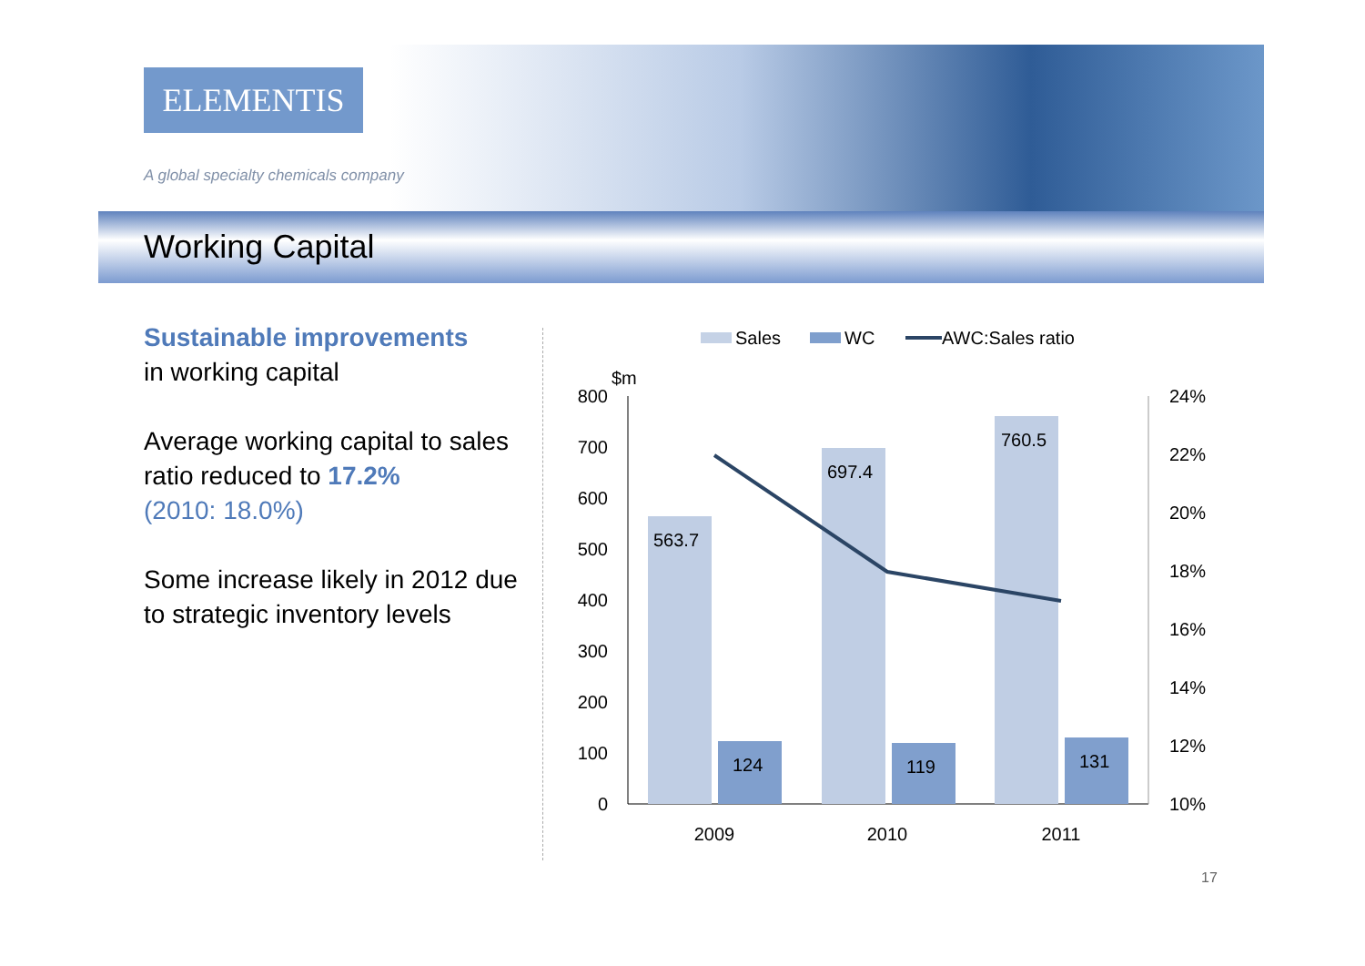ELEMENTIS
A global specialty chemicals company
Working Capital
Sustainable improvements
in working capital
Average working capital to sales ratio reduced to 17.2%
(2010: 18.0%)
Some increase likely in 2012 due to strategic inventory levels
Sales
WC
AWC:Sales ratio
$m
800
700
600
500
400
300
200
100
0
24%
22%
20%
18%
16%
14%
12%
10%
563.7
697.4
760.5
124
119
131
2009
2010
2011
17